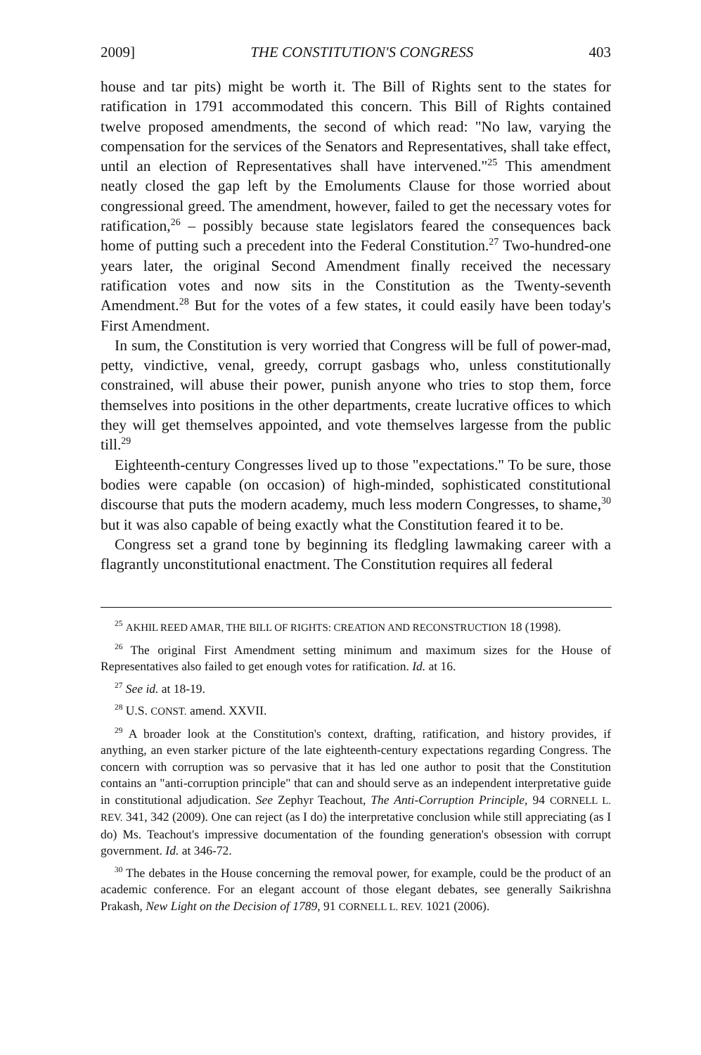2009] THE CONSTITUTION'S CONGRESS 403
house and tar pits) might be worth it. The Bill of Rights sent to the states for ratification in 1791 accommodated this concern. This Bill of Rights contained twelve proposed amendments, the second of which read: "No law, varying the compensation for the services of the Senators and Representatives, shall take effect, until an election of Representatives shall have intervened."<sup>25</sup> This amendment neatly closed the gap left by the Emoluments Clause for those worried about congressional greed. The amendment, however, failed to get the necessary votes for ratification,<sup>26</sup> – possibly because state legislators feared the consequences back home of putting such a precedent into the Federal Constitution.<sup>27</sup> Two-hundred-one years later, the original Second Amendment finally received the necessary ratification votes and now sits in the Constitution as the Twenty-seventh Amendment.<sup>28</sup> But for the votes of a few states, it could easily have been today's First Amendment.
In sum, the Constitution is very worried that Congress will be full of power-mad, petty, vindictive, venal, greedy, corrupt gasbags who, unless constitutionally constrained, will abuse their power, punish anyone who tries to stop them, force themselves into positions in the other departments, create lucrative offices to which they will get themselves appointed, and vote themselves largesse from the public till.<sup>29</sup>
Eighteenth-century Congresses lived up to those "expectations." To be sure, those bodies were capable (on occasion) of high-minded, sophisticated constitutional discourse that puts the modern academy, much less modern Congresses, to shame,<sup>30</sup> but it was also capable of being exactly what the Constitution feared it to be.
Congress set a grand tone by beginning its fledgling lawmaking career with a flagrantly unconstitutional enactment. The Constitution requires all federal
<sup>25</sup> AKHIL REED AMAR, THE BILL OF RIGHTS: CREATION AND RECONSTRUCTION 18 (1998).
<sup>26</sup> The original First Amendment setting minimum and maximum sizes for the House of Representatives also failed to get enough votes for ratification. Id. at 16.
<sup>27</sup> See id. at 18-19.
<sup>28</sup> U.S. CONST. amend. XXVII.
<sup>29</sup> A broader look at the Constitution's context, drafting, ratification, and history provides, if anything, an even starker picture of the late eighteenth-century expectations regarding Congress. The concern with corruption was so pervasive that it has led one author to posit that the Constitution contains an "anti-corruption principle" that can and should serve as an independent interpretative guide in constitutional adjudication. See Zephyr Teachout, The Anti-Corruption Principle, 94 CORNELL L. REV. 341, 342 (2009). One can reject (as I do) the interpretative conclusion while still appreciating (as I do) Ms. Teachout's impressive documentation of the founding generation's obsession with corrupt government. Id. at 346-72.
<sup>30</sup> The debates in the House concerning the removal power, for example, could be the product of an academic conference. For an elegant account of those elegant debates, see generally Saikrishna Prakash, New Light on the Decision of 1789, 91 CORNELL L. REV. 1021 (2006).